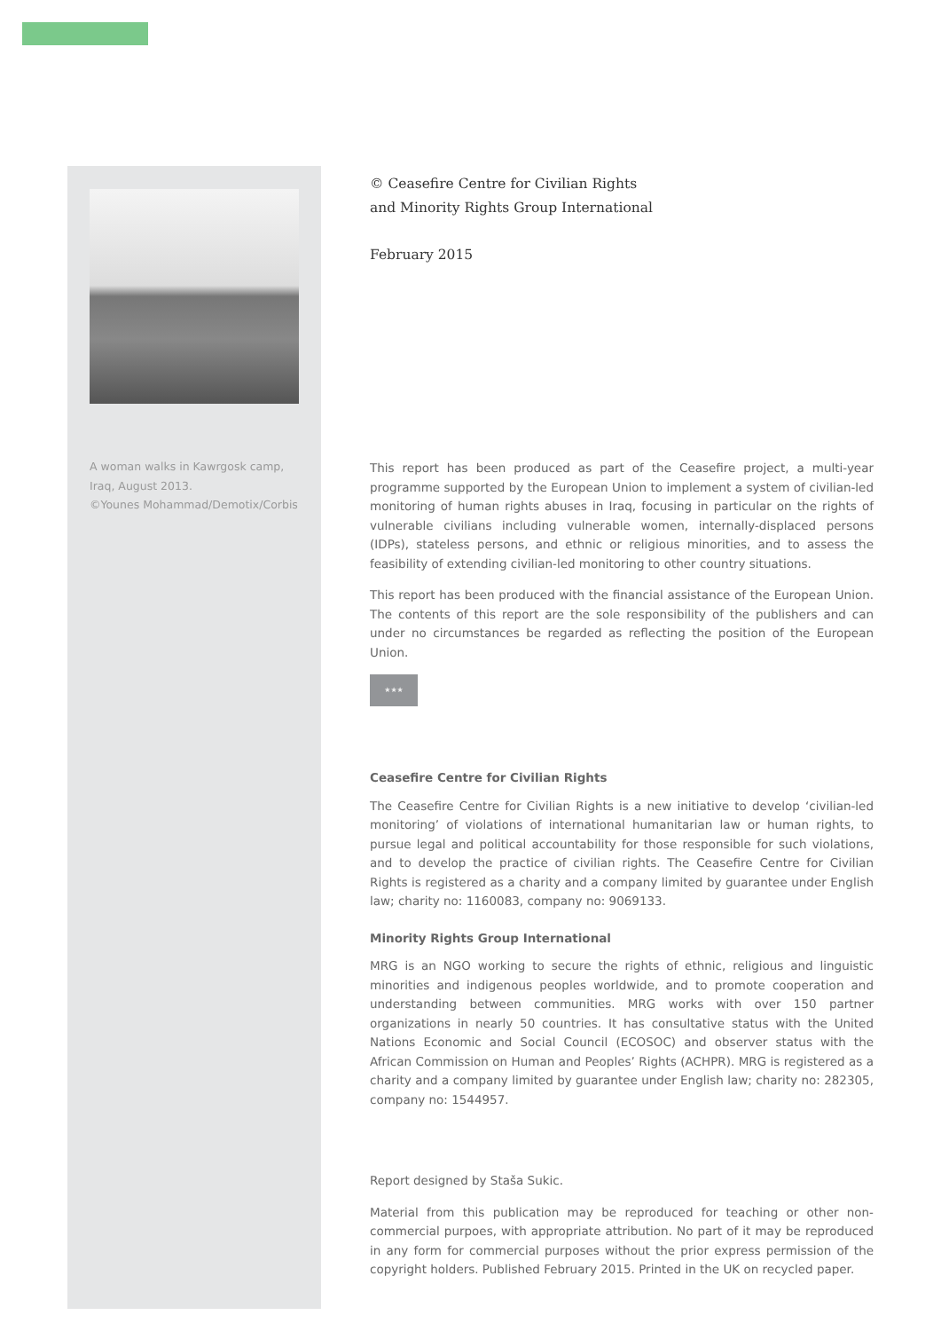A woman walks in Kawrgosk camp, Iraq, August 2013.
©Younes Mohammad/Demotix/Corbis
© Ceasefire Centre for Civilian Rights
and Minority Rights Group International
February 2015
This report has been produced as part of the Ceasefire project, a multi-year programme supported by the European Union to implement a system of civilian-led monitoring of human rights abuses in Iraq, focusing in particular on the rights of vulnerable civilians including vulnerable women, internally-displaced persons (IDPs), stateless persons, and ethnic or religious minorities, and to assess the feasibility of extending civilian-led monitoring to other country situations.
This report has been produced with the financial assistance of the European Union. The contents of this report are the sole responsibility of the publishers and can under no circumstances be regarded as reflecting the position of the European Union.
★★★
Ceasefire Centre for Civilian Rights
The Ceasefire Centre for Civilian Rights is a new initiative to develop ‘civilian-led monitoring’ of violations of international humanitarian law or human rights, to pursue legal and political accountability for those responsible for such violations, and to develop the practice of civilian rights. The Ceasefire Centre for Civilian Rights is registered as a charity and a company limited by guarantee under English law; charity no: 1160083, company no: 9069133.
Minority Rights Group International
MRG is an NGO working to secure the rights of ethnic, religious and linguistic minorities and indigenous peoples worldwide, and to promote cooperation and understanding between communities. MRG works with over 150 partner organizations in nearly 50 countries. It has consultative status with the United Nations Economic and Social Council (ECOSOC) and observer status with the African Commission on Human and Peoples’ Rights (ACHPR). MRG is registered as a charity and a company limited by guarantee under English law; charity no: 282305, company no: 1544957.
Report designed by Staša Sukic.
Material from this publication may be reproduced for teaching or other non-commercial purpoes, with appropriate attribution. No part of it may be reproduced in any form for commercial purposes without the prior express permission of the copyright holders. Published February 2015. Printed in the UK on recycled paper.